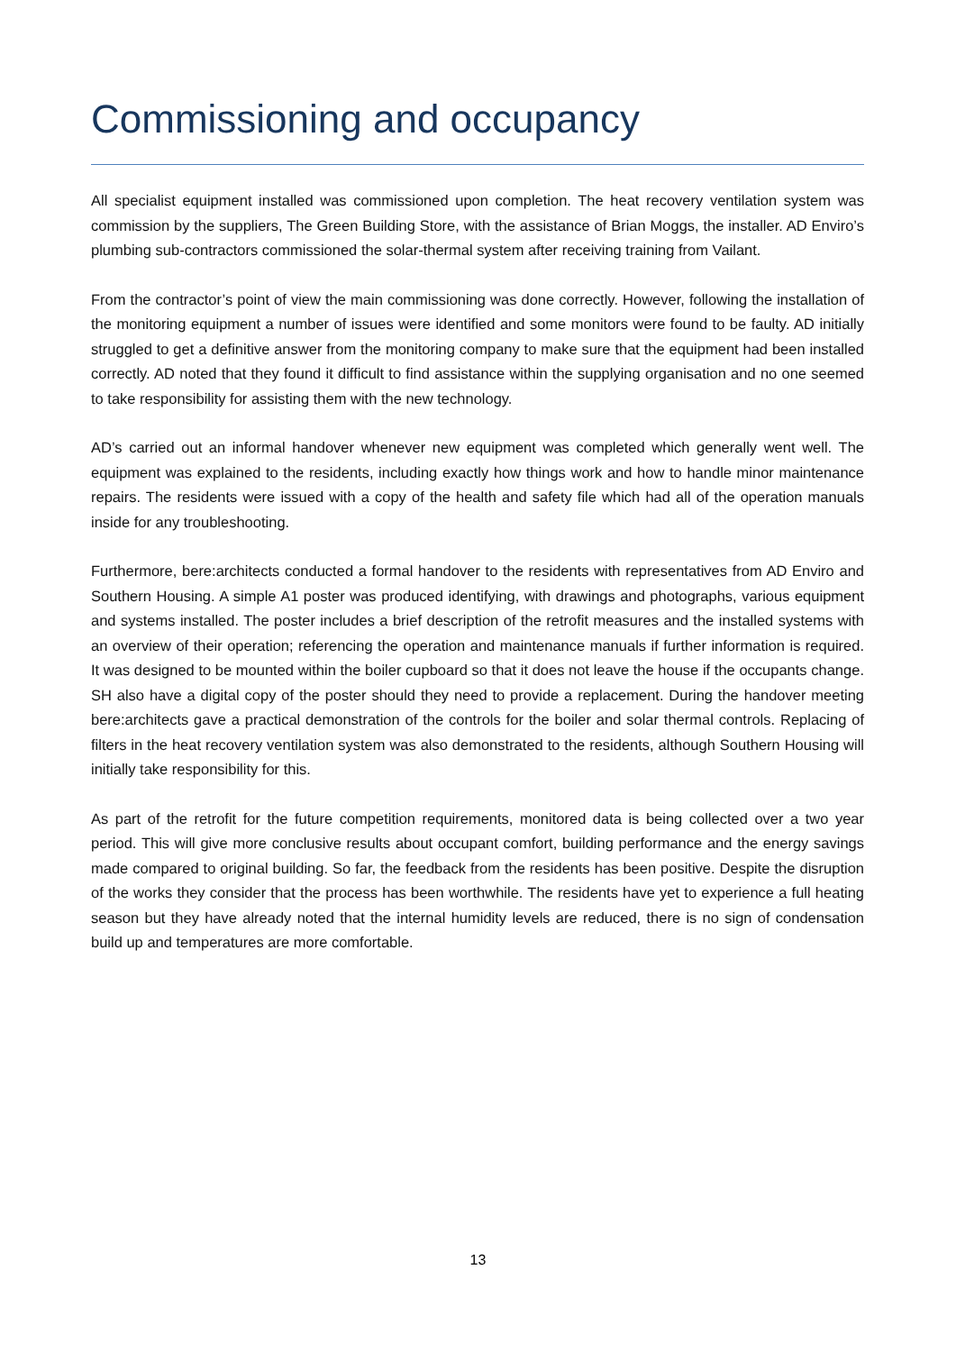Commissioning and occupancy
All specialist equipment installed was commissioned upon completion. The heat recovery ventilation system was commission by the suppliers, The Green Building Store, with the assistance of Brian Moggs, the installer. AD Enviro’s plumbing sub-contractors commissioned the solar-thermal system after receiving training from Vailant.
From the contractor’s point of view the main commissioning was done correctly. However, following the installation of the monitoring equipment a number of issues were identified and some monitors were found to be faulty. AD initially struggled to get a definitive answer from the monitoring company to make sure that the equipment had been installed correctly. AD noted that they found it difficult to find assistance within the supplying organisation and no one seemed to take responsibility for assisting them with the new technology.
AD’s carried out an informal handover whenever new equipment was completed which generally went well. The equipment was explained to the residents, including exactly how things work and how to handle minor maintenance repairs. The residents were issued with a copy of the health and safety file which had all of the operation manuals inside for any troubleshooting.
Furthermore, bere:architects conducted a formal handover to the residents with representatives from AD Enviro and Southern Housing. A simple A1 poster was produced identifying, with drawings and photographs, various equipment and systems installed. The poster includes a brief description of the retrofit measures and the installed systems with an overview of their operation; referencing the operation and maintenance manuals if further information is required. It was designed to be mounted within the boiler cupboard so that it does not leave the house if the occupants change. SH also have a digital copy of the poster should they need to provide a replacement. During the handover meeting bere:architects gave a practical demonstration of the controls for the boiler and solar thermal controls. Replacing of filters in the heat recovery ventilation system was also demonstrated to the residents, although Southern Housing will initially take responsibility for this.
As part of the retrofit for the future competition requirements, monitored data is being collected over a two year period. This will give more conclusive results about occupant comfort, building performance and the energy savings made compared to original building. So far, the feedback from the residents has been positive. Despite the disruption of the works they consider that the process has been worthwhile. The residents have yet to experience a full heating season but they have already noted that the internal humidity levels are reduced, there is no sign of condensation build up and temperatures are more comfortable.
13